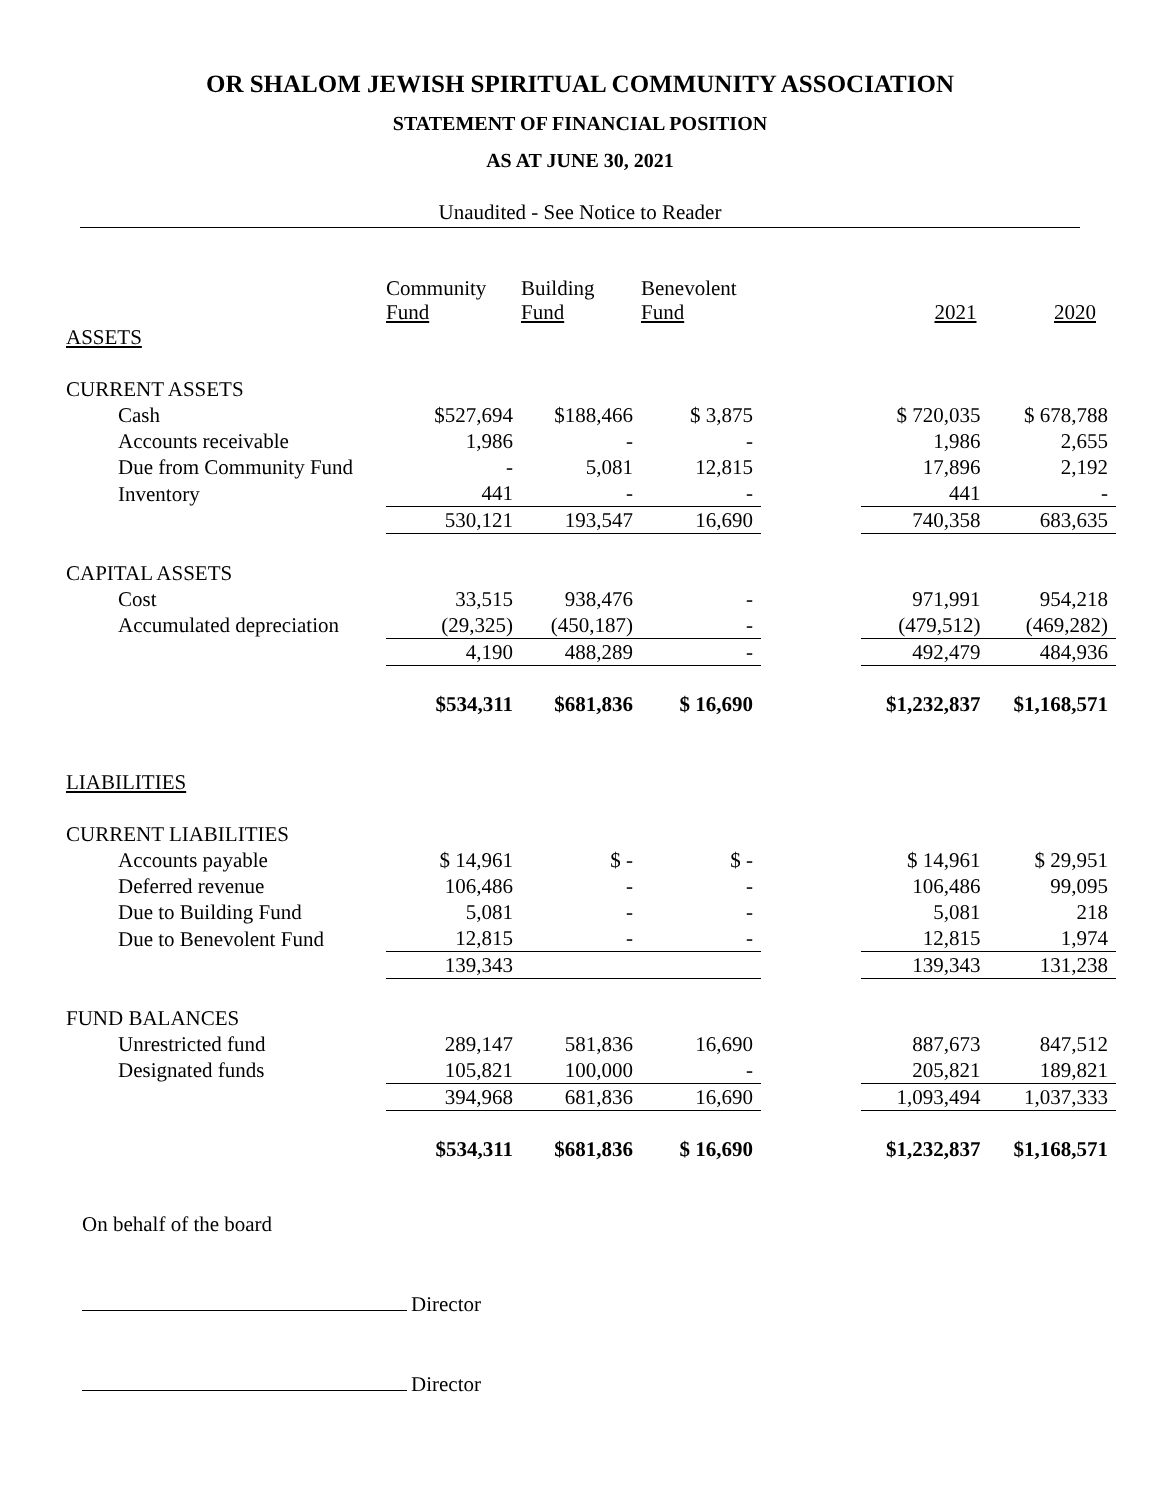OR SHALOM JEWISH SPIRITUAL COMMUNITY ASSOCIATION
STATEMENT OF FINANCIAL POSITION
AS AT JUNE 30, 2021
Unaudited - See Notice to Reader
| | Community Fund | Building Fund | Benevolent Fund | | 2021 | 2020 |
| --- | --- | --- | --- | --- | --- | --- |
| ASSETS | | | | | | |
| CURRENT ASSETS | | | | | | |
| Cash | $527,694 | $188,466 | $ 3,875 | | $ 720,035 | $ 678,788 |
| Accounts receivable | 1,986 | - | - | | 1,986 | 2,655 |
| Due from Community Fund | - | 5,081 | 12,815 | | 17,896 | 2,192 |
| Inventory | 441 | - | - | | 441 | - |
| | 530,121 | 193,547 | 16,690 | | 740,358 | 683,635 |
| CAPITAL ASSETS | | | | | | |
| Cost | 33,515 | 938,476 | - | | 971,991 | 954,218 |
| Accumulated depreciation | (29,325) | (450,187) | - | | (479,512) | (469,282) |
| | 4,190 | 488,289 | - | | 492,479 | 484,936 |
| | $534,311 | $681,836 | $ 16,690 | | $1,232,837 | $1,168,571 |
| LIABILITIES | | | | | | |
| CURRENT LIABILITIES | | | | | | |
| Accounts payable | $ 14,961 | $ - | $ - | | $ 14,961 | $ 29,951 |
| Deferred revenue | 106,486 | - | - | | 106,486 | 99,095 |
| Due to Building Fund | 5,081 | - | - | | 5,081 | 218 |
| Due to Benevolent Fund | 12,815 | - | - | | 12,815 | 1,974 |
| | 139,343 | | | | 139,343 | 131,238 |
| FUND BALANCES | | | | | | |
| Unrestricted fund | 289,147 | 581,836 | 16,690 | | 887,673 | 847,512 |
| Designated funds | 105,821 | 100,000 | - | | 205,821 | 189,821 |
| | 394,968 | 681,836 | 16,690 | | 1,093,494 | 1,037,333 |
| | $534,311 | $681,836 | $ 16,690 | | $1,232,837 | $1,168,571 |
On behalf of the board
Director
Director